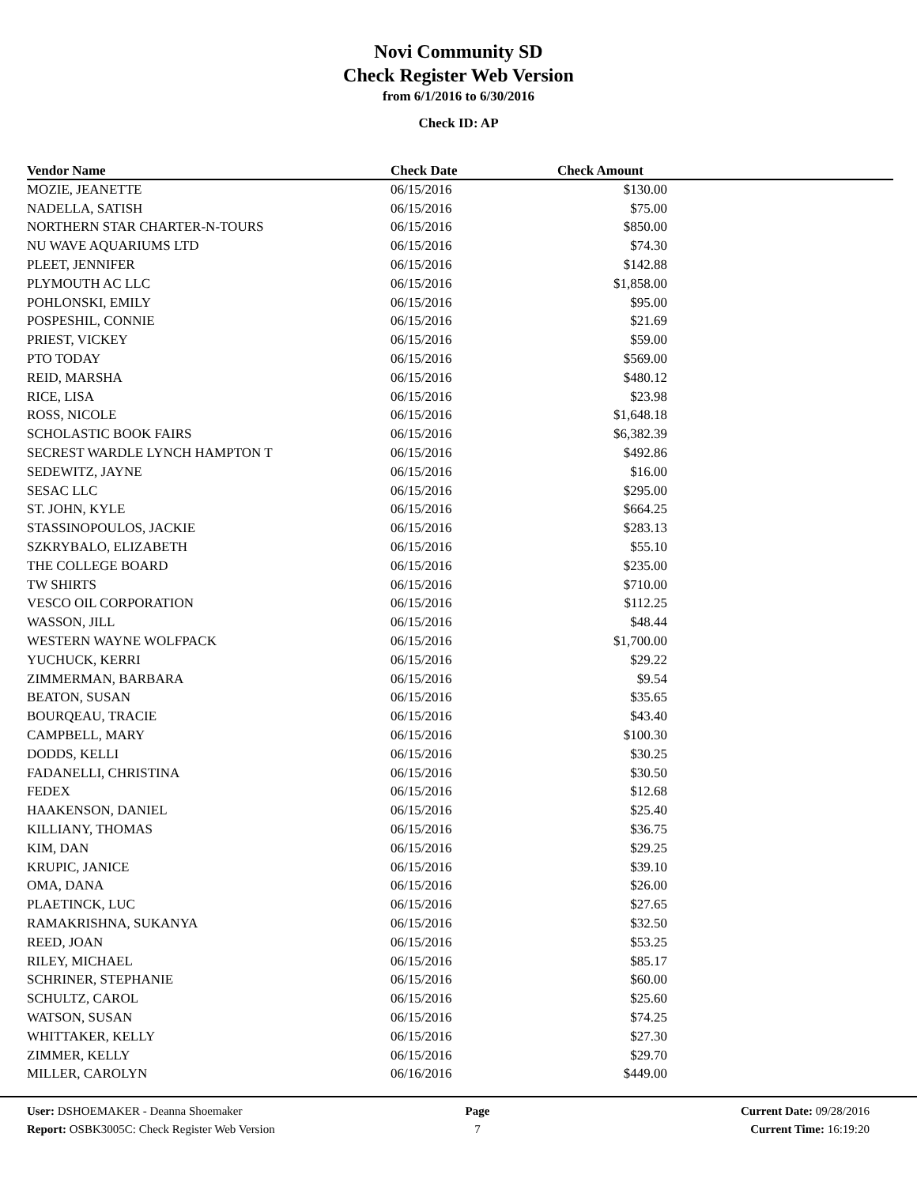Novi Community SD
Check Register Web Version
from 6/1/2016 to 6/30/2016
Check ID: AP
| Vendor Name | Check Date | Check Amount | |
| --- | --- | --- | --- |
| MOZIE, JEANETTE | 06/15/2016 | $130.00 | |
| NADELLA, SATISH | 06/15/2016 | $75.00 | |
| NORTHERN STAR CHARTER-N-TOURS | 06/15/2016 | $850.00 | |
| NU WAVE AQUARIUMS LTD | 06/15/2016 | $74.30 | |
| PLEET, JENNIFER | 06/15/2016 | $142.88 | |
| PLYMOUTH AC LLC | 06/15/2016 | $1,858.00 | |
| POHLONSKI, EMILY | 06/15/2016 | $95.00 | |
| POSPESHIL, CONNIE | 06/15/2016 | $21.69 | |
| PRIEST, VICKEY | 06/15/2016 | $59.00 | |
| PTO TODAY | 06/15/2016 | $569.00 | |
| REID, MARSHA | 06/15/2016 | $480.12 | |
| RICE, LISA | 06/15/2016 | $23.98 | |
| ROSS, NICOLE | 06/15/2016 | $1,648.18 | |
| SCHOLASTIC BOOK FAIRS | 06/15/2016 | $6,382.39 | |
| SECREST WARDLE LYNCH HAMPTON T | 06/15/2016 | $492.86 | |
| SEDEWITZ, JAYNE | 06/15/2016 | $16.00 | |
| SESAC LLC | 06/15/2016 | $295.00 | |
| ST. JOHN, KYLE | 06/15/2016 | $664.25 | |
| STASSINOPOULOS, JACKIE | 06/15/2016 | $283.13 | |
| SZKRYBALO, ELIZABETH | 06/15/2016 | $55.10 | |
| THE COLLEGE BOARD | 06/15/2016 | $235.00 | |
| TW SHIRTS | 06/15/2016 | $710.00 | |
| VESCO OIL CORPORATION | 06/15/2016 | $112.25 | |
| WASSON, JILL | 06/15/2016 | $48.44 | |
| WESTERN WAYNE WOLFPACK | 06/15/2016 | $1,700.00 | |
| YUCHUCK, KERRI | 06/15/2016 | $29.22 | |
| ZIMMERMAN, BARBARA | 06/15/2016 | $9.54 | |
| BEATON, SUSAN | 06/15/2016 | $35.65 | |
| BOURQEAU, TRACIE | 06/15/2016 | $43.40 | |
| CAMPBELL, MARY | 06/15/2016 | $100.30 | |
| DODDS, KELLI | 06/15/2016 | $30.25 | |
| FADANELLI, CHRISTINA | 06/15/2016 | $30.50 | |
| FEDEX | 06/15/2016 | $12.68 | |
| HAAKENSON, DANIEL | 06/15/2016 | $25.40 | |
| KILLIANY, THOMAS | 06/15/2016 | $36.75 | |
| KIM, DAN | 06/15/2016 | $29.25 | |
| KRUPIC, JANICE | 06/15/2016 | $39.10 | |
| OMA, DANA | 06/15/2016 | $26.00 | |
| PLAETINCK, LUC | 06/15/2016 | $27.65 | |
| RAMAKRISHNA, SUKANYA | 06/15/2016 | $32.50 | |
| REED, JOAN | 06/15/2016 | $53.25 | |
| RILEY, MICHAEL | 06/15/2016 | $85.17 | |
| SCHRINER, STEPHANIE | 06/15/2016 | $60.00 | |
| SCHULTZ, CAROL | 06/15/2016 | $25.60 | |
| WATSON, SUSAN | 06/15/2016 | $74.25 | |
| WHITTAKER, KELLY | 06/15/2016 | $27.30 | |
| ZIMMER, KELLY | 06/15/2016 | $29.70 | |
| MILLER, CAROLYN | 06/16/2016 | $449.00 | |
User: DSHOEMAKER - Deanna Shoemaker
Report: OSBK3005C: Check Register Web Version
Page
7
Current Date: 09/28/2016
Current Time: 16:19:20